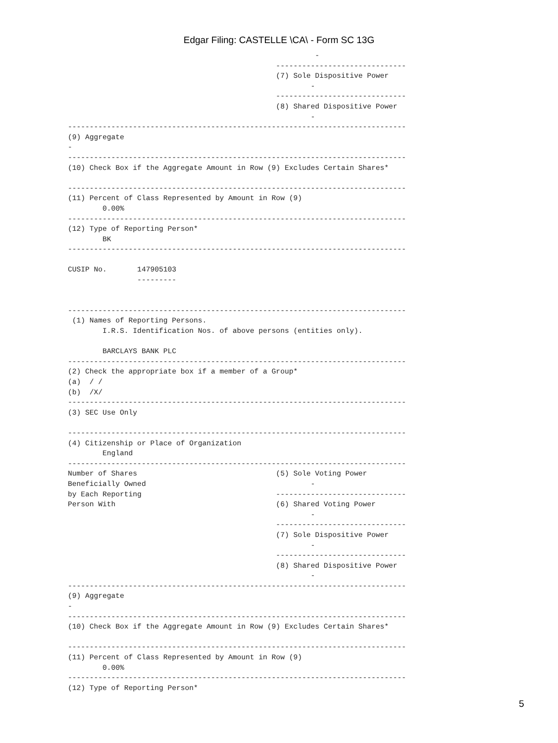Edgar Filing: CASTELLE \CA\ - Form SC 13G
                                                         -
                                                ------------------------------
                                                (7) Sole Dispositive Power
                                                        -
                                                ------------------------------
                                                (8) Shared Dispositive Power
                                                        -
------------------------------------------------------------------------------
(9) Aggregate
-
------------------------------------------------------------------------------
(10) Check Box if the Aggregate Amount in Row (9) Excludes Certain Shares*

------------------------------------------------------------------------------
(11) Percent of Class Represented by Amount in Row (9)
        0.00%
------------------------------------------------------------------------------
(12) Type of Reporting Person*
        BK
------------------------------------------------------------------------------

CUSIP No.       147905103
                ---------


------------------------------------------------------------------------------
 (1) Names of Reporting Persons.
        I.R.S. Identification Nos. of above persons (entities only).

        BARCLAYS BANK PLC
------------------------------------------------------------------------------
(2) Check the appropriate box if a member of a Group*
(a)  / /
(b)  /X/
------------------------------------------------------------------------------
(3) SEC Use Only

------------------------------------------------------------------------------
(4) Citizenship or Place of Organization
        England
------------------------------------------------------------------------------
Number of Shares                                (5) Sole Voting Power
Beneficially Owned                                      -
by Each Reporting                               ------------------------------
Person With                                     (6) Shared Voting Power
                                                        -
                                                ------------------------------
                                                (7) Sole Dispositive Power
                                                        -
                                                ------------------------------
                                                (8) Shared Dispositive Power
                                                        -
------------------------------------------------------------------------------
(9) Aggregate
-
------------------------------------------------------------------------------
(10) Check Box if the Aggregate Amount in Row (9) Excludes Certain Shares*

------------------------------------------------------------------------------
(11) Percent of Class Represented by Amount in Row (9)
        0.00%
------------------------------------------------------------------------------
(12) Type of Reporting Person*
5